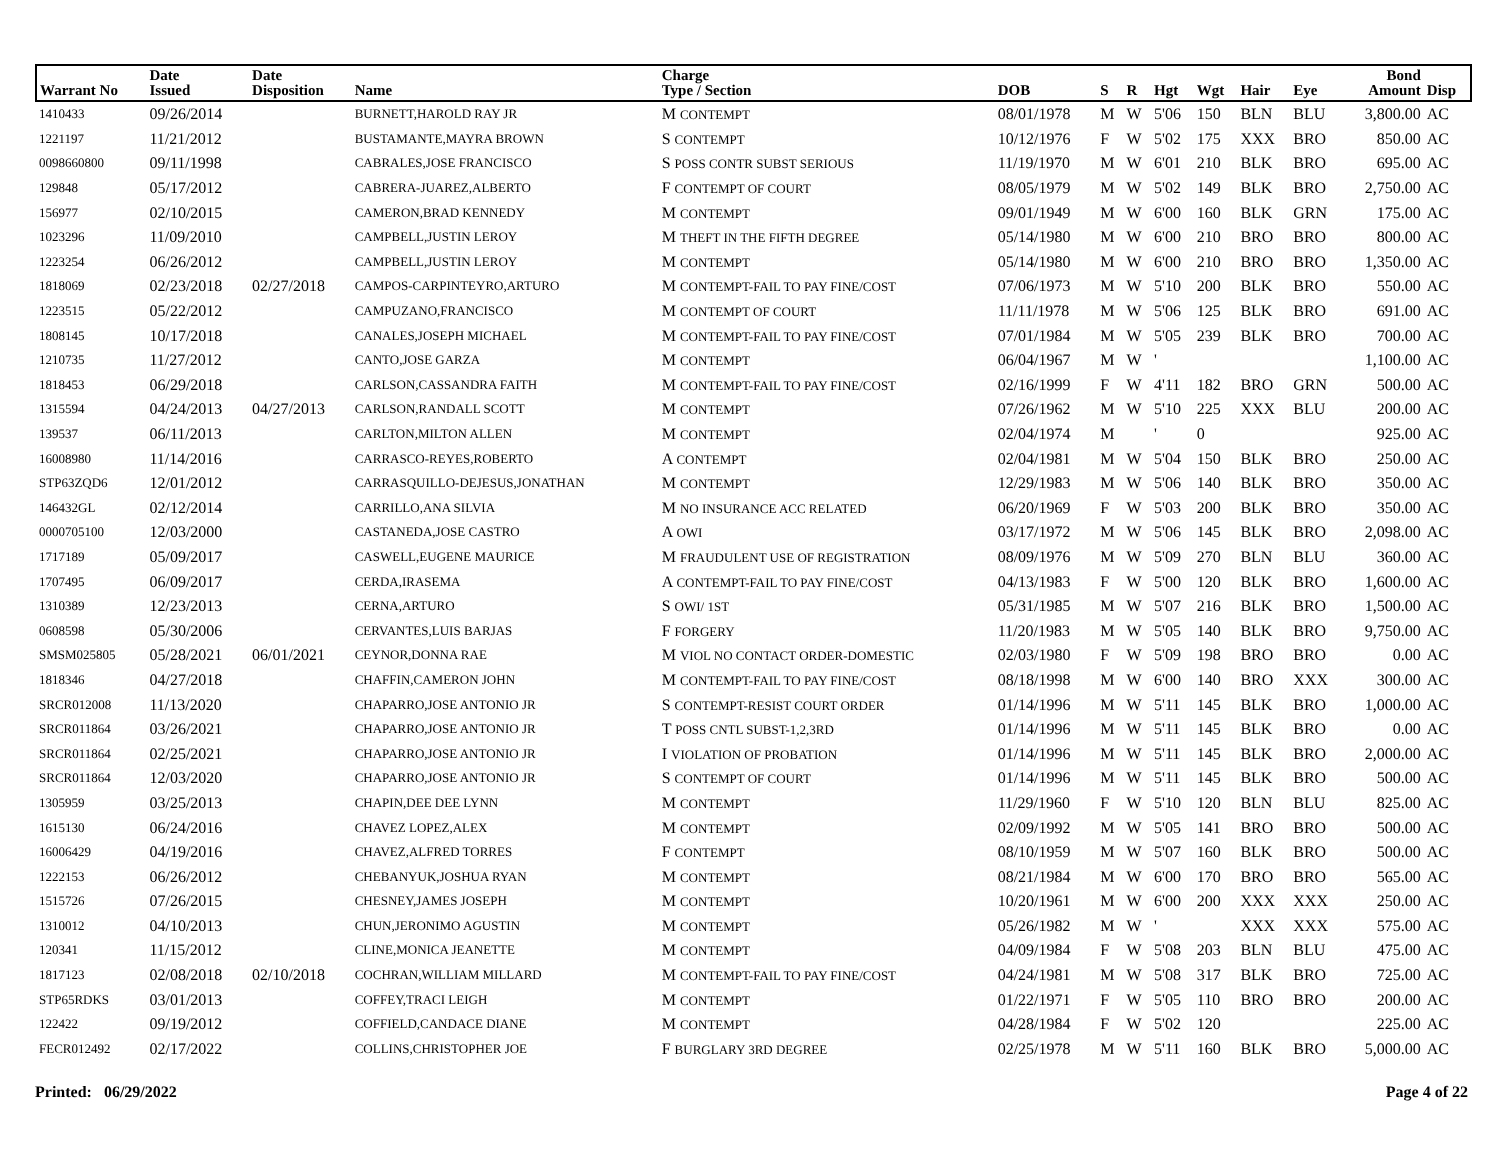| Warrant No | Date Issued | Date Disposition | Name | Charge Type / Section | DOB | S | R | Hgt | Wgt | Hair | Eye | Bond Amount | Disp |
| --- | --- | --- | --- | --- | --- | --- | --- | --- | --- | --- | --- | --- | --- |
| 1410433 | 09/26/2014 | | BURNETT,HAROLD RAY JR | M CONTEMPT | 08/01/1978 | M | W | 5'06 | 150 | BLN | BLU | 3,800.00 | AC |
| 1221197 | 11/21/2012 | | BUSTAMANTE,MAYRA BROWN | S CONTEMPT | 10/12/1976 | F | W | 5'02 | 175 | XXX | BRO | 850.00 | AC |
| 0098660800 | 09/11/1998 | | CABRALES,JOSE FRANCISCO | S POSS CONTR SUBST SERIOUS | 11/19/1970 | M | W | 6'01 | 210 | BLK | BRO | 695.00 | AC |
| 129848 | 05/17/2012 | | CABRERA-JUAREZ,ALBERTO | F CONTEMPT OF COURT | 08/05/1979 | M | W | 5'02 | 149 | BLK | BRO | 2,750.00 | AC |
| 156977 | 02/10/2015 | | CAMERON,BRAD KENNEDY | M CONTEMPT | 09/01/1949 | M | W | 6'00 | 160 | BLK | GRN | 175.00 | AC |
| 1023296 | 11/09/2010 | | CAMPBELL,JUSTIN LEROY | M THEFT IN THE FIFTH DEGREE | 05/14/1980 | M | W | 6'00 | 210 | BRO | BRO | 800.00 | AC |
| 1223254 | 06/26/2012 | | CAMPBELL,JUSTIN LEROY | M CONTEMPT | 05/14/1980 | M | W | 6'00 | 210 | BRO | BRO | 1,350.00 | AC |
| 1818069 | 02/23/2018 | 02/27/2018 | CAMPOS-CARPINTEYRO,ARTURO | M CONTEMPT-FAIL TO PAY FINE/COST | 07/06/1973 | M | W | 5'10 | 200 | BLK | BRO | 550.00 | AC |
| 1223515 | 05/22/2012 | | CAMPUZANO,FRANCISCO | M CONTEMPT OF COURT | 11/11/1978 | M | W | 5'06 | 125 | BLK | BRO | 691.00 | AC |
| 1808145 | 10/17/2018 | | CANALES,JOSEPH MICHAEL | M CONTEMPT-FAIL TO PAY FINE/COST | 07/01/1984 | M | W | 5'05 | 239 | BLK | BRO | 700.00 | AC |
| 1210735 | 11/27/2012 | | CANTO,JOSE GARZA | M CONTEMPT | 06/04/1967 | M | W | ' | | | | 1,100.00 | AC |
| 1818453 | 06/29/2018 | | CARLSON,CASSANDRA FAITH | M CONTEMPT-FAIL TO PAY FINE/COST | 02/16/1999 | F | W | 4'11 | 182 | BRO | GRN | 500.00 | AC |
| 1315594 | 04/24/2013 | 04/27/2013 | CARLSON,RANDALL SCOTT | M CONTEMPT | 07/26/1962 | M | W | 5'10 | 225 | XXX | BLU | 200.00 | AC |
| 139537 | 06/11/2013 | | CARLTON,MILTON ALLEN | M CONTEMPT | 02/04/1974 | M | | ' | 0 | | | 925.00 | AC |
| 16008980 | 11/14/2016 | | CARRASCO-REYES,ROBERTO | A CONTEMPT | 02/04/1981 | M | W | 5'04 | 150 | BLK | BRO | 250.00 | AC |
| STP63ZQD6 | 12/01/2012 | | CARRASQUILLO-DEJESUS,JONATHAN | M CONTEMPT | 12/29/1983 | M | W | 5'06 | 140 | BLK | BRO | 350.00 | AC |
| 146432GL | 02/12/2014 | | CARRILLO,ANA SILVIA | M NO INSURANCE ACC RELATED | 06/20/1969 | F | W | 5'03 | 200 | BLK | BRO | 350.00 | AC |
| 0000705100 | 12/03/2000 | | CASTANEDA,JOSE CASTRO | A OWI | 03/17/1972 | M | W | 5'06 | 145 | BLK | BRO | 2,098.00 | AC |
| 1717189 | 05/09/2017 | | CASWELL,EUGENE MAURICE | M FRAUDULENT USE OF REGISTRATION | 08/09/1976 | M | W | 5'09 | 270 | BLN | BLU | 360.00 | AC |
| 1707495 | 06/09/2017 | | CERDA,IRASEMA | A CONTEMPT-FAIL TO PAY FINE/COST | 04/13/1983 | F | W | 5'00 | 120 | BLK | BRO | 1,600.00 | AC |
| 1310389 | 12/23/2013 | | CERNA,ARTURO | S OWI/ 1ST | 05/31/1985 | M | W | 5'07 | 216 | BLK | BRO | 1,500.00 | AC |
| 0608598 | 05/30/2006 | | CERVANTES,LUIS BARJAS | F FORGERY | 11/20/1983 | M | W | 5'05 | 140 | BLK | BRO | 9,750.00 | AC |
| SMSM025805 | 05/28/2021 | 06/01/2021 | CEYNOR,DONNA RAE | M VIOL NO CONTACT ORDER-DOMESTIC | 02/03/1980 | F | W | 5'09 | 198 | BRO | BRO | 0.00 | AC |
| 1818346 | 04/27/2018 | | CHAFFIN,CAMERON JOHN | M CONTEMPT-FAIL TO PAY FINE/COST | 08/18/1998 | M | W | 6'00 | 140 | BRO | XXX | 300.00 | AC |
| SRCR012008 | 11/13/2020 | | CHAPARRO,JOSE ANTONIO JR | S CONTEMPT-RESIST COURT ORDER | 01/14/1996 | M | W | 5'11 | 145 | BLK | BRO | 1,000.00 | AC |
| SRCR011864 | 03/26/2021 | | CHAPARRO,JOSE ANTONIO JR | T POSS CNTL SUBST-1,2,3RD | 01/14/1996 | M | W | 5'11 | 145 | BLK | BRO | 0.00 | AC |
| SRCR011864 | 02/25/2021 | | CHAPARRO,JOSE ANTONIO JR | I VIOLATION OF PROBATION | 01/14/1996 | M | W | 5'11 | 145 | BLK | BRO | 2,000.00 | AC |
| SRCR011864 | 12/03/2020 | | CHAPARRO,JOSE ANTONIO JR | S CONTEMPT OF COURT | 01/14/1996 | M | W | 5'11 | 145 | BLK | BRO | 500.00 | AC |
| 1305959 | 03/25/2013 | | CHAPIN,DEE DEE LYNN | M CONTEMPT | 11/29/1960 | F | W | 5'10 | 120 | BLN | BLU | 825.00 | AC |
| 1615130 | 06/24/2016 | | CHAVEZ LOPEZ,ALEX | M CONTEMPT | 02/09/1992 | M | W | 5'05 | 141 | BRO | BRO | 500.00 | AC |
| 16006429 | 04/19/2016 | | CHAVEZ,ALFRED TORRES | F CONTEMPT | 08/10/1959 | M | W | 5'07 | 160 | BLK | BRO | 500.00 | AC |
| 1222153 | 06/26/2012 | | CHEBANYUK,JOSHUA RYAN | M CONTEMPT | 08/21/1984 | M | W | 6'00 | 170 | BRO | BRO | 565.00 | AC |
| 1515726 | 07/26/2015 | | CHESNEY,JAMES JOSEPH | M CONTEMPT | 10/20/1961 | M | W | 6'00 | 200 | XXX | XXX | 250.00 | AC |
| 1310012 | 04/10/2013 | | CHUN,JERONIMO AGUSTIN | M CONTEMPT | 05/26/1982 | M | W | ' | | XXX | XXX | 575.00 | AC |
| 120341 | 11/15/2012 | | CLINE,MONICA JEANETTE | M CONTEMPT | 04/09/1984 | F | W | 5'08 | 203 | BLN | BLU | 475.00 | AC |
| 1817123 | 02/08/2018 | 02/10/2018 | COCHRAN,WILLIAM MILLARD | M CONTEMPT-FAIL TO PAY FINE/COST | 04/24/1981 | M | W | 5'08 | 317 | BLK | BRO | 725.00 | AC |
| STP65RDKS | 03/01/2013 | | COFFEY,TRACI LEIGH | M CONTEMPT | 01/22/1971 | F | W | 5'05 | 110 | BRO | BRO | 200.00 | AC |
| 122422 | 09/19/2012 | | COFFIELD,CANDACE DIANE | M CONTEMPT | 04/28/1984 | F | W | 5'02 | 120 | | | 225.00 | AC |
| FECR012492 | 02/17/2022 | | COLLINS,CHRISTOPHER JOE | F BURGLARY 3RD DEGREE | 02/25/1978 | M | W | 5'11 | 160 | BLK | BRO | 5,000.00 | AC |
Printed: 06/29/2022 Page 4 of 22